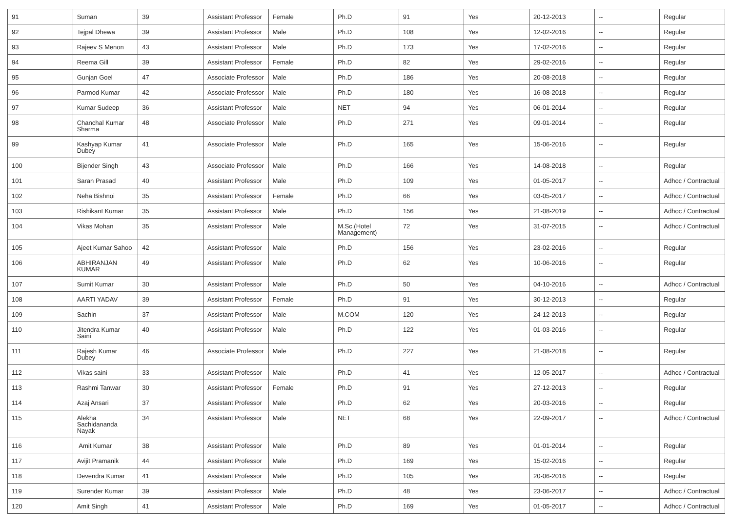| 91 | Suman | 39 | Assistant Professor | Female | Ph.D | 91 | Yes | 20-12-2013 | -- | Regular |
| 92 | Tejpal Dhewa | 39 | Assistant Professor | Male | Ph.D | 108 | Yes | 12-02-2016 | -- | Regular |
| 93 | Rajeev S Menon | 43 | Assistant Professor | Male | Ph.D | 173 | Yes | 17-02-2016 | -- | Regular |
| 94 | Reema Gill | 39 | Assistant Professor | Female | Ph.D | 82 | Yes | 29-02-2016 | -- | Regular |
| 95 | Gunjan Goel | 47 | Associate Professor | Male | Ph.D | 186 | Yes | 20-08-2018 | -- | Regular |
| 96 | Parmod Kumar | 42 | Associate Professor | Male | Ph.D | 180 | Yes | 16-08-2018 | -- | Regular |
| 97 | Kumar Sudeep | 36 | Assistant Professor | Male | NET | 94 | Yes | 06-01-2014 | -- | Regular |
| 98 | Chanchal Kumar Sharma | 48 | Associate Professor | Male | Ph.D | 271 | Yes | 09-01-2014 | -- | Regular |
| 99 | Kashyap Kumar Dubey | 41 | Associate Professor | Male | Ph.D | 165 | Yes | 15-06-2016 | -- | Regular |
| 100 | Bijender Singh | 43 | Associate Professor | Male | Ph.D | 166 | Yes | 14-08-2018 | -- | Regular |
| 101 | Saran Prasad | 40 | Assistant Professor | Male | Ph.D | 109 | Yes | 01-05-2017 | -- | Adhoc / Contractual |
| 102 | Neha Bishnoi | 35 | Assistant Professor | Female | Ph.D | 66 | Yes | 03-05-2017 | -- | Adhoc / Contractual |
| 103 | Rishikant Kumar | 35 | Assistant Professor | Male | Ph.D | 156 | Yes | 21-08-2019 | -- | Adhoc / Contractual |
| 104 | Vikas Mohan | 35 | Assistant Professor | Male | M.Sc.(Hotel Management) | 72 | Yes | 31-07-2015 | -- | Adhoc / Contractual |
| 105 | Ajeet Kumar Sahoo | 42 | Assistant Professor | Male | Ph.D | 156 | Yes | 23-02-2016 | -- | Regular |
| 106 | ABHIRANJAN KUMAR | 49 | Assistant Professor | Male | Ph.D | 62 | Yes | 10-06-2016 | -- | Regular |
| 107 | Sumit Kumar | 30 | Assistant Professor | Male | Ph.D | 50 | Yes | 04-10-2016 | -- | Adhoc / Contractual |
| 108 | AARTI YADAV | 39 | Assistant Professor | Female | Ph.D | 91 | Yes | 30-12-2013 | -- | Regular |
| 109 | Sachin | 37 | Assistant Professor | Male | M.COM | 120 | Yes | 24-12-2013 | -- | Regular |
| 110 | Jitendra Kumar Saini | 40 | Assistant Professor | Male | Ph.D | 122 | Yes | 01-03-2016 | -- | Regular |
| 111 | Rajesh Kumar Dubey | 46 | Associate Professor | Male | Ph.D | 227 | Yes | 21-08-2018 | -- | Regular |
| 112 | Vikas saini | 33 | Assistant Professor | Male | Ph.D | 41 | Yes | 12-05-2017 | -- | Adhoc / Contractual |
| 113 | Rashmi Tanwar | 30 | Assistant Professor | Female | Ph.D | 91 | Yes | 27-12-2013 | -- | Regular |
| 114 | Azaj Ansari | 37 | Assistant Professor | Male | Ph.D | 62 | Yes | 20-03-2016 | -- | Regular |
| 115 | Alekha Sachidananda Nayak | 34 | Assistant Professor | Male | NET | 68 | Yes | 22-09-2017 | -- | Adhoc / Contractual |
| 116 | Amit Kumar | 38 | Assistant Professor | Male | Ph.D | 89 | Yes | 01-01-2014 | -- | Regular |
| 117 | Avijit Pramanik | 44 | Assistant Professor | Male | Ph.D | 169 | Yes | 15-02-2016 | -- | Regular |
| 118 | Devendra Kumar | 41 | Assistant Professor | Male | Ph.D | 105 | Yes | 20-06-2016 | -- | Regular |
| 119 | Surender Kumar | 39 | Assistant Professor | Male | Ph.D | 48 | Yes | 23-06-2017 | -- | Adhoc / Contractual |
| 120 | Amit Singh | 41 | Assistant Professor | Male | Ph.D | 169 | Yes | 01-05-2017 | -- | Adhoc / Contractual |